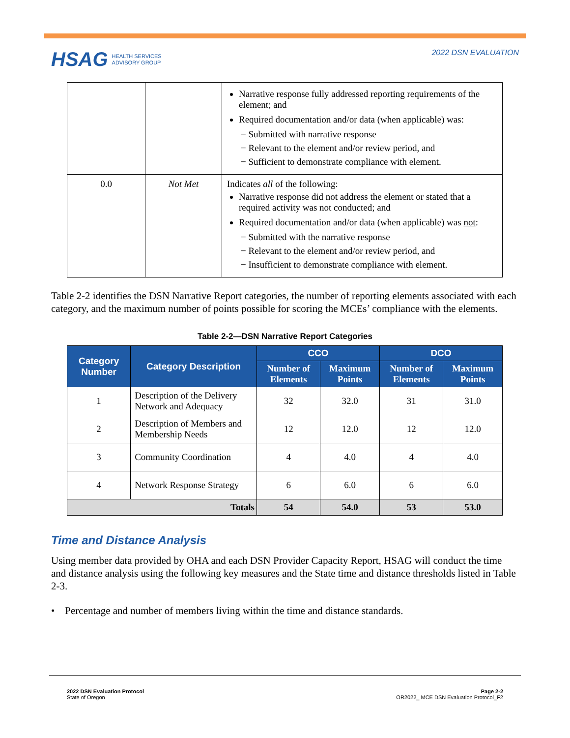HSAG HEALTH SERVICES
ADVISORY GROUP
2022 DSN EVALUATION
| | | Narrative response fully addressed reporting requirements of the element; and Required documentation and/or data (when applicable) was: − Submitted with narrative response − Relevant to the element and/or review period, and − Sufficient to demonstrate compliance with element. |
| 0.0 | Not Met | Indicates all of the following: Narrative response did not address the element or stated that a required activity was not conducted; and Required documentation and/or data (when applicable) was not : − Submitted with the narrative response − Relevant to the element and/or review period, and − Insufficient to demonstrate compliance with element. |
Table 2-2 identifies the DSN Narrative Report categories, the number of reporting elements associated with each category, and the maximum number of points possible for scoring the MCEs’ compliance with the elements.
Table 2-2—DSN Narrative Report Categories
| Category Number | Category Description | CCO | | DCO | |
| --- | --- | --- | --- | --- | --- |
| | | Number of Elements | Maximum Points | Number of Elements | Maximum Points |
| 1 | Description of the Delivery Network and Adequacy | 32 | 32.0 | 31 | 31.0 |
| 2 | Description of Members and Membership Needs | 12 | 12.0 | 12 | 12.0 |
| 3 | Community Coordination | 4 | 4.0 | 4 | 4.0 |
| 4 | Network Response Strategy | 6 | 6.0 | 6 | 6.0 |
| Totals | | 54 | 54.0 | 53 | 53.0 |
Time and Distance Analysis
Using member data provided by OHA and each DSN Provider Capacity Report, HSAG will conduct the time and distance analysis using the following key measures and the State time and distance thresholds listed in Table 2-3.
• Percentage and number of members living within the time and distance standards.
2022 DSN Evaluation Protocol
State of Oregon
Page 2-2
OR2022_ MCE DSN Evaluation Protocol_F2